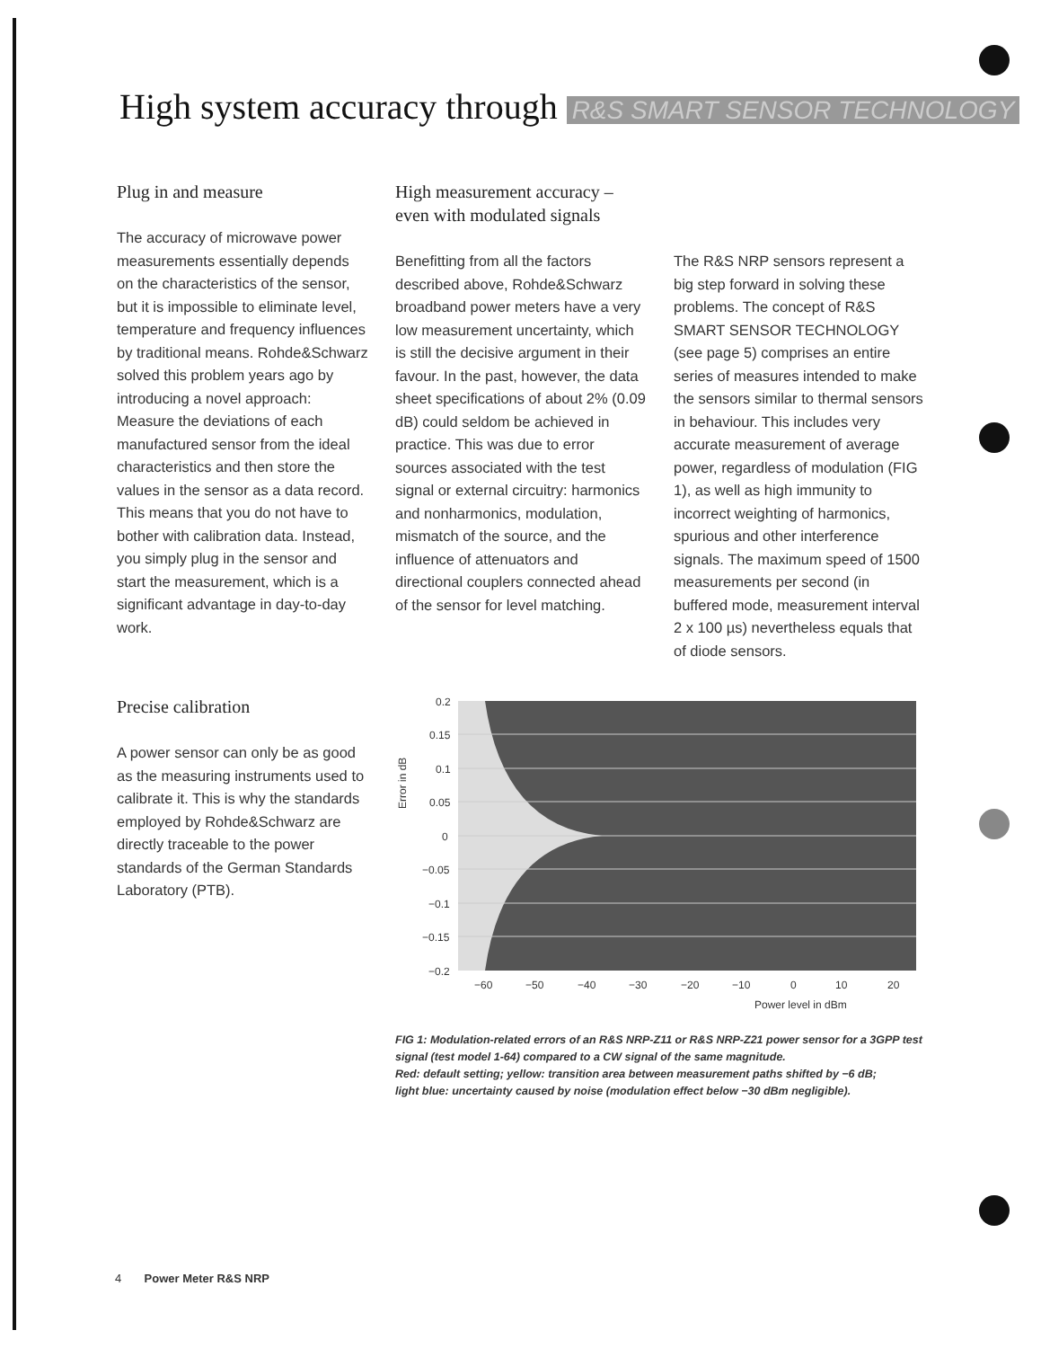High system accuracy through R&S SMART SENSOR TECHNOLOGY
Plug in and measure
The accuracy of microwave power measurements essentially depends on the characteristics of the sensor, but it is impossible to eliminate level, temperature and frequency influences by traditional means. Rohde&Schwarz solved this problem years ago by introducing a novel approach: Measure the deviations of each manufactured sensor from the ideal characteristics and then store the values in the sensor as a data record. This means that you do not have to bother with calibration data. Instead, you simply plug in the sensor and start the measurement, which is a significant advantage in day-to-day work.
Precise calibration
A power sensor can only be as good as the measuring instruments used to calibrate it. This is why the standards employed by Rohde&Schwarz are directly traceable to the power standards of the German Standards Laboratory (PTB).
High measurement accuracy – even with modulated signals
Benefitting from all the factors described above, Rohde&Schwarz broadband power meters have a very low measurement uncertainty, which is still the decisive argument in their favour. In the past, however, the data sheet specifications of about 2% (0.09 dB) could seldom be achieved in practice. This was due to error sources associated with the test signal or external circuitry: harmonics and nonharmonics, modulation, mismatch of the source, and the influence of attenuators and directional couplers connected ahead of the sensor for level matching.
The R&S NRP sensors represent a big step forward in solving these problems. The concept of R&S SMART SENSOR TECHNOLOGY (see page 5) comprises an entire series of measures intended to make the sensors similar to thermal sensors in behaviour. This includes very accurate measurement of average power, regardless of modulation (FIG 1), as well as high immunity to incorrect weighting of harmonics, spurious and other interference signals. The maximum speed of 1500 measurements per second (in buffered mode, measurement interval 2 x 100 µs) nevertheless equals that of diode sensors.
0.2
0.15
0.1
0.05
0
−0.05
−0.1
−0.15
−0.2
−60
−50
−40
−30
−20
−10
0
10
20
Power level in dBm
Error in dB
FIG 1: Modulation-related errors of an R&S NRP-Z11 or R&S NRP-Z21 power sensor for a 3GPP test signal (test model 1-64) compared to a CW signal of the same magnitude.
Red: default setting; yellow: transition area between measurement paths shifted by −6 dB;
light blue: uncertainty caused by noise (modulation effect below −30 dBm negligible).
4 Power Meter R&S NRP